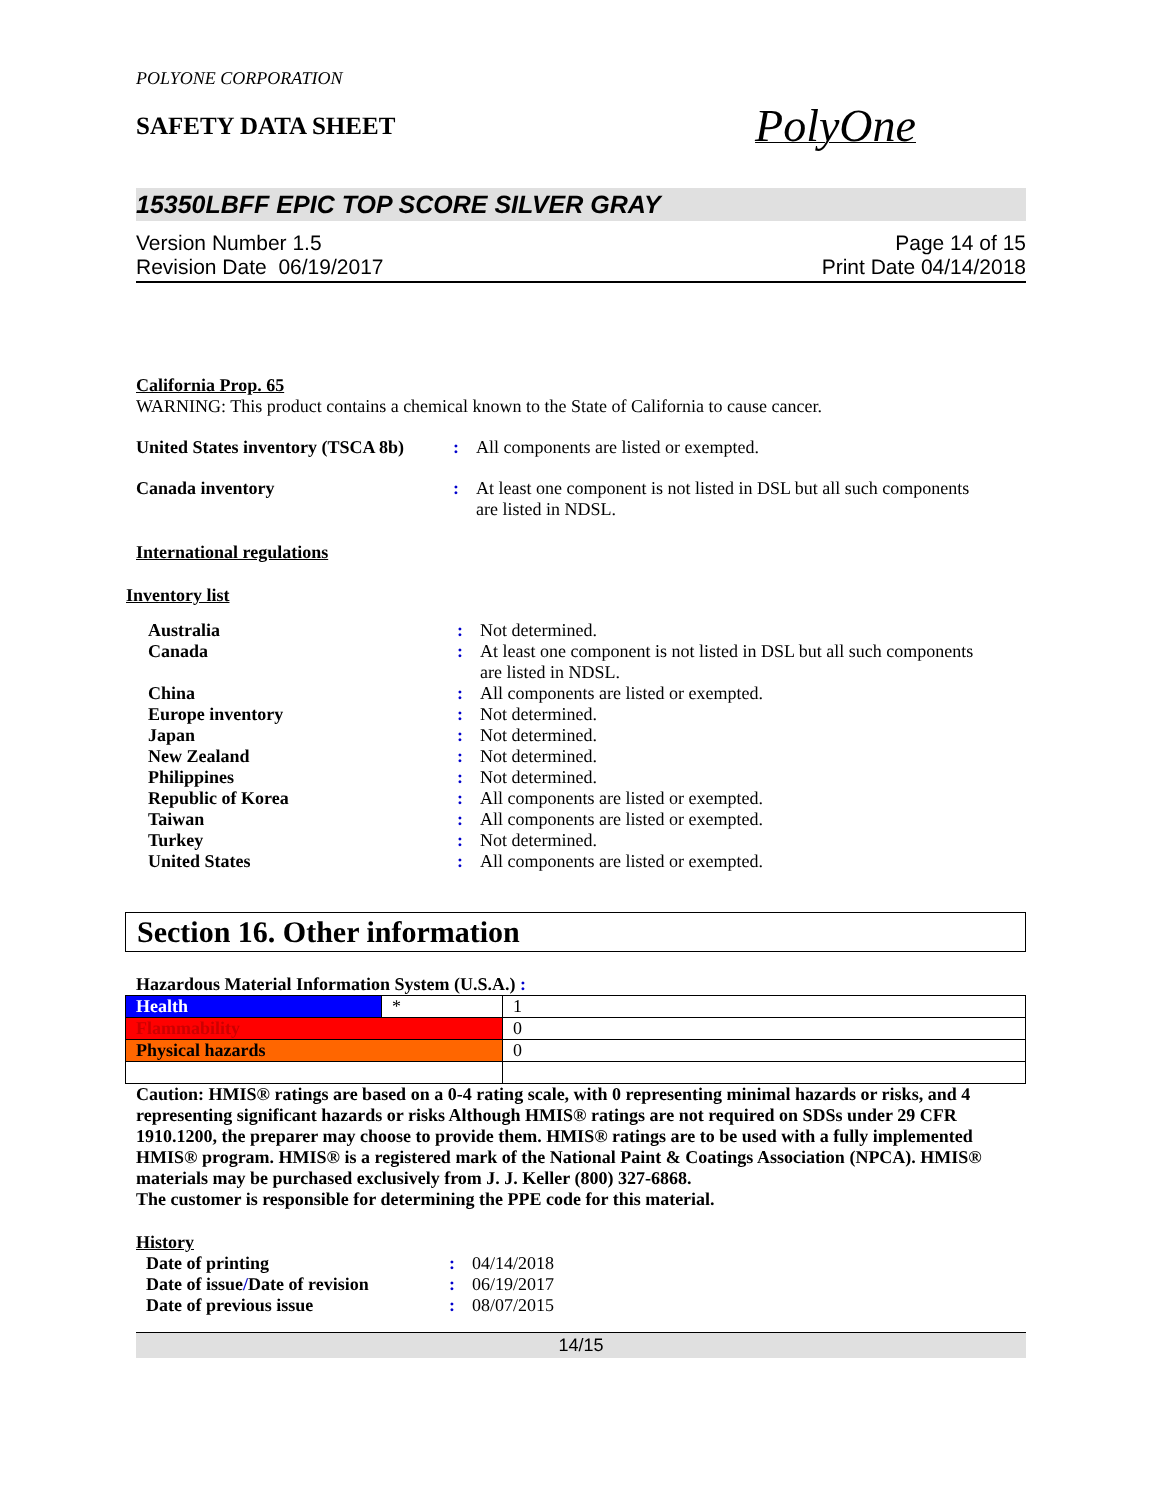POLYONE CORPORATION
SAFETY DATA SHEET
PolyOne
15350LBFF EPIC TOP SCORE SILVER GRAY
Version Number 1.5
Revision Date 06/19/2017
Page 14 of 15
Print Date 04/14/2018
California Prop. 65
WARNING: This product contains a chemical known to the State of California to cause cancer.
| United States inventory (TSCA 8b) | : | All components are listed or exempted. |
| Canada inventory | : | At least one component is not listed in DSL but all such components are listed in NDSL. |
International regulations
Inventory list
| Australia | : | Not determined. |
| Canada | : | At least one component is not listed in DSL but all such components are listed in NDSL. |
| China | : | All components are listed or exempted. |
| Europe inventory | : | Not determined. |
| Japan | : | Not determined. |
| New Zealand | : | Not determined. |
| Philippines | : | Not determined. |
| Republic of Korea | : | All components are listed or exempted. |
| Taiwan | : | All components are listed or exempted. |
| Turkey | : | Not determined. |
| United States | : | All components are listed or exempted. |
Section 16. Other information
Hazardous Material Information System (U.S.A.) :
| Health | * | 1 |
| Flammability | | 0 |
| Physical hazards | | 0 |
Caution: HMIS® ratings are based on a 0-4 rating scale, with 0 representing minimal hazards or risks, and 4 representing significant hazards or risks Although HMIS® ratings are not required on SDSs under 29 CFR 1910.1200, the preparer may choose to provide them. HMIS® ratings are to be used with a fully implemented HMIS® program. HMIS® is a registered mark of the National Paint & Coatings Association (NPCA). HMIS® materials may be purchased exclusively from J. J. Keller (800) 327-6868.
The customer is responsible for determining the PPE code for this material.
History
| Date of printing | : | 04/14/2018 |
| Date of issue / Date of revision | : | 06/19/2017 |
| Date of previous issue | : | 08/07/2015 |
14/15